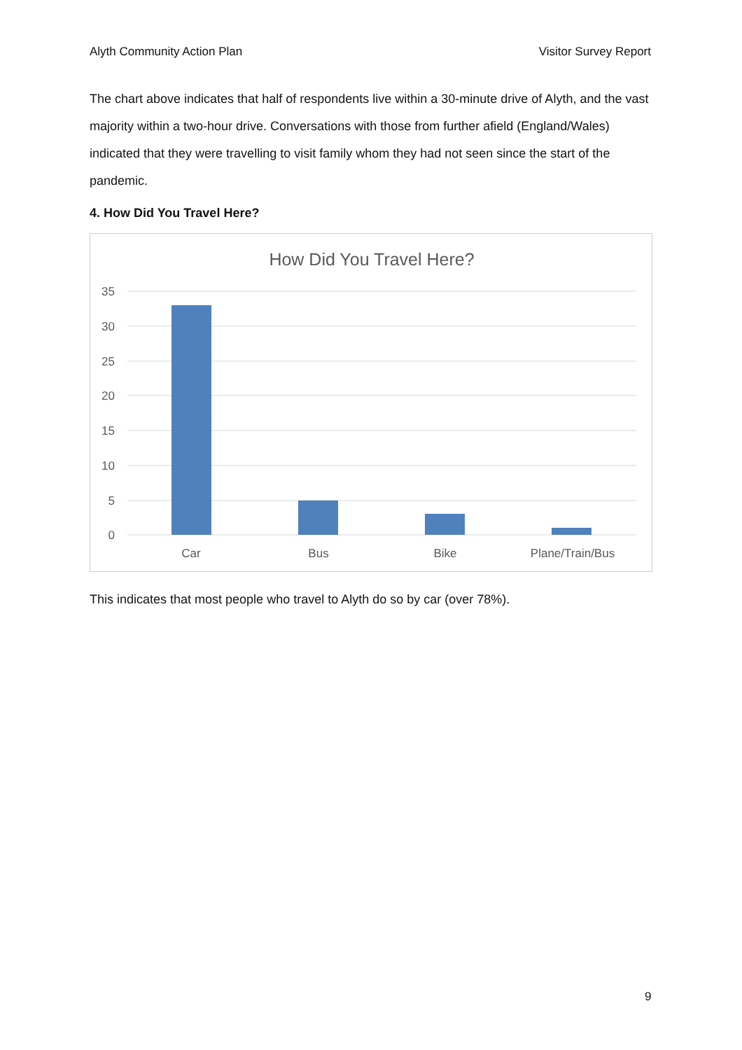Alyth Community Action Plan Visitor Survey Report
The chart above indicates that half of respondents live within a 30-minute drive of Alyth, and the vast majority within a two-hour drive. Conversations with those from further afield (England/Wales) indicated that they were travelling to visit family whom they had not seen since the start of the pandemic.
4. How Did You Travel Here?
How Did You Travel Here?
35
30
25
20
15
10
5
0
Car
Bus
Bike
Plane/Train/Bus
This indicates that most people who travel to Alyth do so by car (over 78%).
9